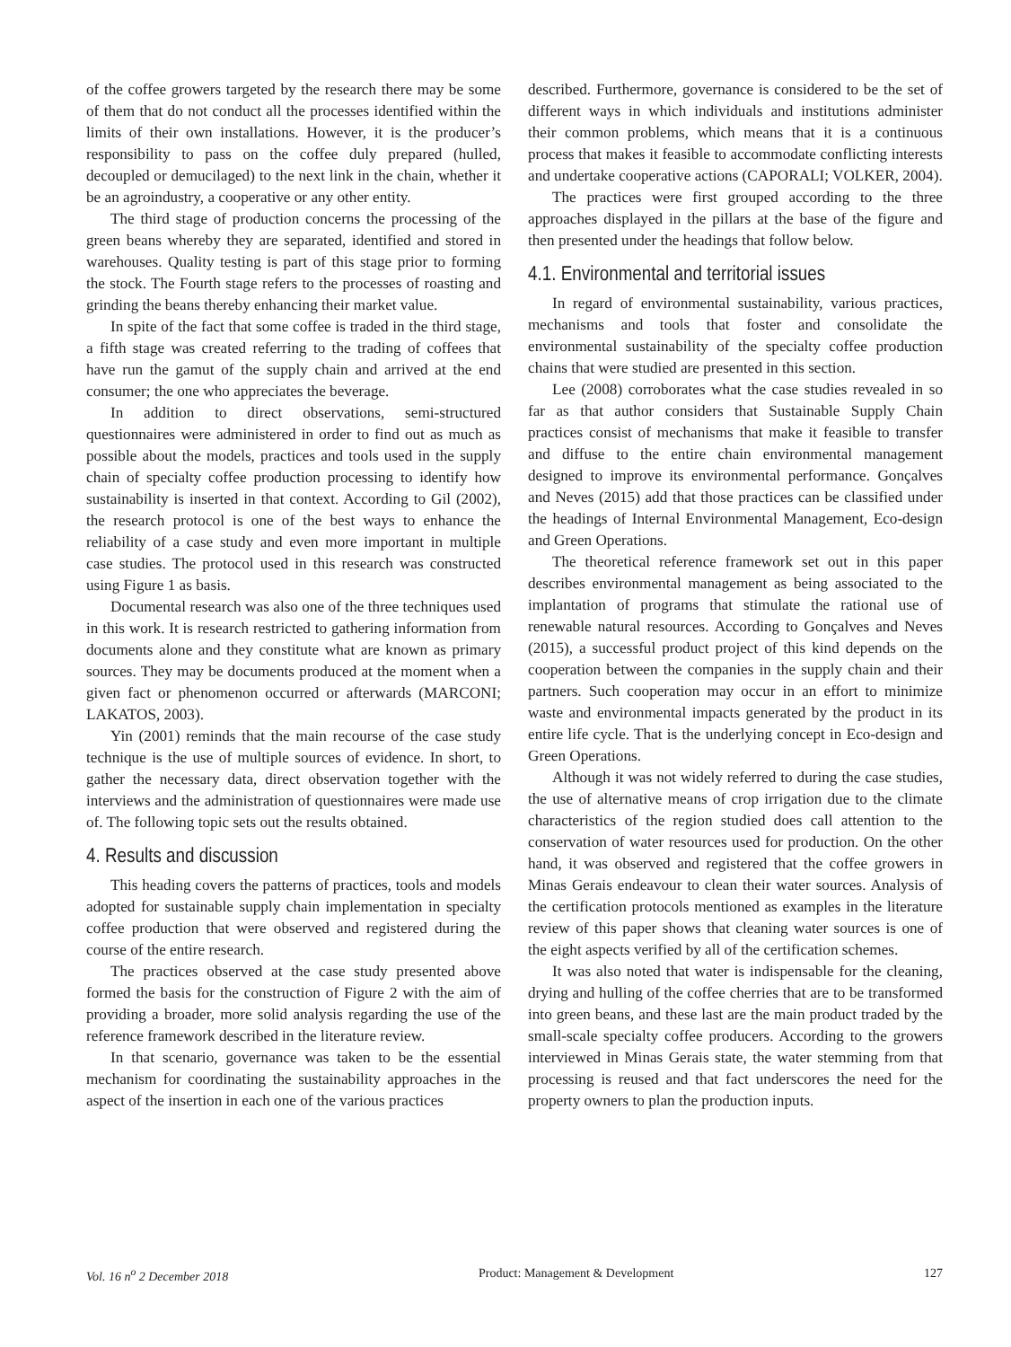of the coffee growers targeted by the research there may be some of them that do not conduct all the processes identified within the limits of their own installations. However, it is the producer’s responsibility to pass on the coffee duly prepared (hulled, decoupled or demucilaged) to the next link in the chain, whether it be an agroindustry, a cooperative or any other entity.
The third stage of production concerns the processing of the green beans whereby they are separated, identified and stored in warehouses. Quality testing is part of this stage prior to forming the stock. The Fourth stage refers to the processes of roasting and grinding the beans thereby enhancing their market value.
In spite of the fact that some coffee is traded in the third stage, a fifth stage was created referring to the trading of coffees that have run the gamut of the supply chain and arrived at the end consumer; the one who appreciates the beverage.
In addition to direct observations, semi-structured questionnaires were administered in order to find out as much as possible about the models, practices and tools used in the supply chain of specialty coffee production processing to identify how sustainability is inserted in that context. According to Gil (2002), the research protocol is one of the best ways to enhance the reliability of a case study and even more important in multiple case studies. The protocol used in this research was constructed using Figure 1 as basis.
Documental research was also one of the three techniques used in this work. It is research restricted to gathering information from documents alone and they constitute what are known as primary sources. They may be documents produced at the moment when a given fact or phenomenon occurred or afterwards (MARCONI; LAKATOS, 2003).
Yin (2001) reminds that the main recourse of the case study technique is the use of multiple sources of evidence. In short, to gather the necessary data, direct observation together with the interviews and the administration of questionnaires were made use of. The following topic sets out the results obtained.
4. Results and discussion
This heading covers the patterns of practices, tools and models adopted for sustainable supply chain implementation in specialty coffee production that were observed and registered during the course of the entire research.
The practices observed at the case study presented above formed the basis for the construction of Figure 2 with the aim of providing a broader, more solid analysis regarding the use of the reference framework described in the literature review.
In that scenario, governance was taken to be the essential mechanism for coordinating the sustainability approaches in the aspect of the insertion in each one of the various practices
described. Furthermore, governance is considered to be the set of different ways in which individuals and institutions administer their common problems, which means that it is a continuous process that makes it feasible to accommodate conflicting interests and undertake cooperative actions (CAPORALI; VOLKER, 2004).
The practices were first grouped according to the three approaches displayed in the pillars at the base of the figure and then presented under the headings that follow below.
4.1. Environmental and territorial issues
In regard of environmental sustainability, various practices, mechanisms and tools that foster and consolidate the environmental sustainability of the specialty coffee production chains that were studied are presented in this section.
Lee (2008) corroborates what the case studies revealed in so far as that author considers that Sustainable Supply Chain practices consist of mechanisms that make it feasible to transfer and diffuse to the entire chain environmental management designed to improve its environmental performance. Gonçalves and Neves (2015) add that those practices can be classified under the headings of Internal Environmental Management, Eco-design and Green Operations.
The theoretical reference framework set out in this paper describes environmental management as being associated to the implantation of programs that stimulate the rational use of renewable natural resources. According to Gonçalves and Neves (2015), a successful product project of this kind depends on the cooperation between the companies in the supply chain and their partners. Such cooperation may occur in an effort to minimize waste and environmental impacts generated by the product in its entire life cycle. That is the underlying concept in Eco-design and Green Operations.
Although it was not widely referred to during the case studies, the use of alternative means of crop irrigation due to the climate characteristics of the region studied does call attention to the conservation of water resources used for production. On the other hand, it was observed and registered that the coffee growers in Minas Gerais endeavour to clean their water sources. Analysis of the certification protocols mentioned as examples in the literature review of this paper shows that cleaning water sources is one of the eight aspects verified by all of the certification schemes.
It was also noted that water is indispensable for the cleaning, drying and hulling of the coffee cherries that are to be transformed into green beans, and these last are the main product traded by the small-scale specialty coffee producers. According to the growers interviewed in Minas Gerais state, the water stemming from that processing is reused and that fact underscores the need for the property owners to plan the production inputs.
Vol. 16 n<sup>o</sup> 2 December 2018 Product: Management & Development 127